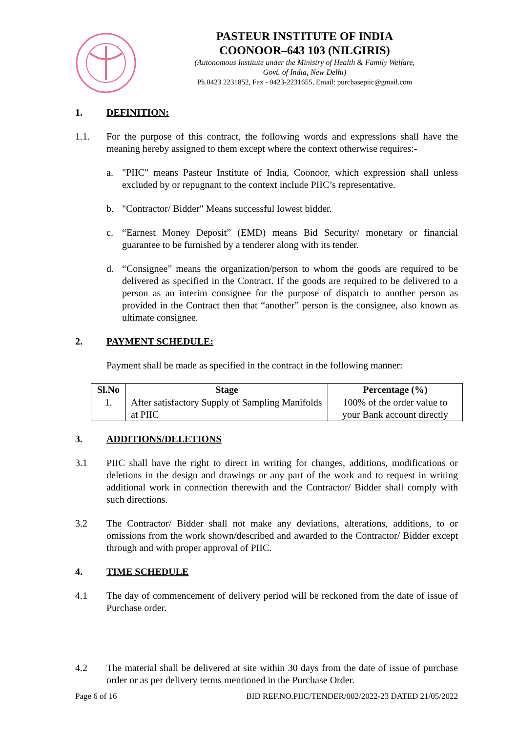PASTEUR INSTITUTE OF INDIA
COONOOR–643 103 (NILGIRIS)
(Autonomous Institute under the Ministry of Health & Family Welfare,
Govt. of India, New Delhi)
Ph.0423 2231852, Fax - 0423-2231655, Email: purchasepiic@gmail.com
1. DEFINITION:
1.1. For the purpose of this contract, the following words and expressions shall have the meaning hereby assigned to them except where the context otherwise requires:-
a. "PIIC" means Pasteur Institute of India, Coonoor, which expression shall unless excluded by or repugnant to the context include PIIC’s representative.
b. "Contractor/ Bidder" Means successful lowest bidder.
c. “Earnest Money Deposit” (EMD) means Bid Security/ monetary or financial guarantee to be furnished by a tenderer along with its tender.
d. “Consignee” means the organization/person to whom the goods are required to be delivered as specified in the Contract. If the goods are required to be delivered to a person as an interim consignee for the purpose of dispatch to another person as provided in the Contract then that “another” person is the consignee, also known as ultimate consignee.
2. PAYMENT SCHEDULE:
Payment shall be made as specified in the contract in the following manner:
| Sl.No | Stage | Percentage (%) |
| --- | --- | --- |
| 1. | After satisfactory Supply of Sampling Manifolds at PIIC | 100% of the order value to your Bank account directly |
3. ADDITIONS/DELETIONS
3.1 PIIC shall have the right to direct in writing for changes, additions, modifications or deletions in the design and drawings or any part of the work and to request in writing additional work in connection therewith and the Contractor/ Bidder shall comply with such directions.
3.2 The Contractor/ Bidder shall not make any deviations, alterations, additions, to or omissions from the work shown/described and awarded to the Contractor/ Bidder except through and with proper approval of PIIC.
4. TIME SCHEDULE
4.1 The day of commencement of delivery period will be reckoned from the date of issue of Purchase order.
4.2 The material shall be delivered at site within 30 days from the date of issue of purchase order or as per delivery terms mentioned in the Purchase Order.
Page 6 of 16 BID REF.NO.PIIC/TENDER/002/2022-23 DATED 21/05/2022